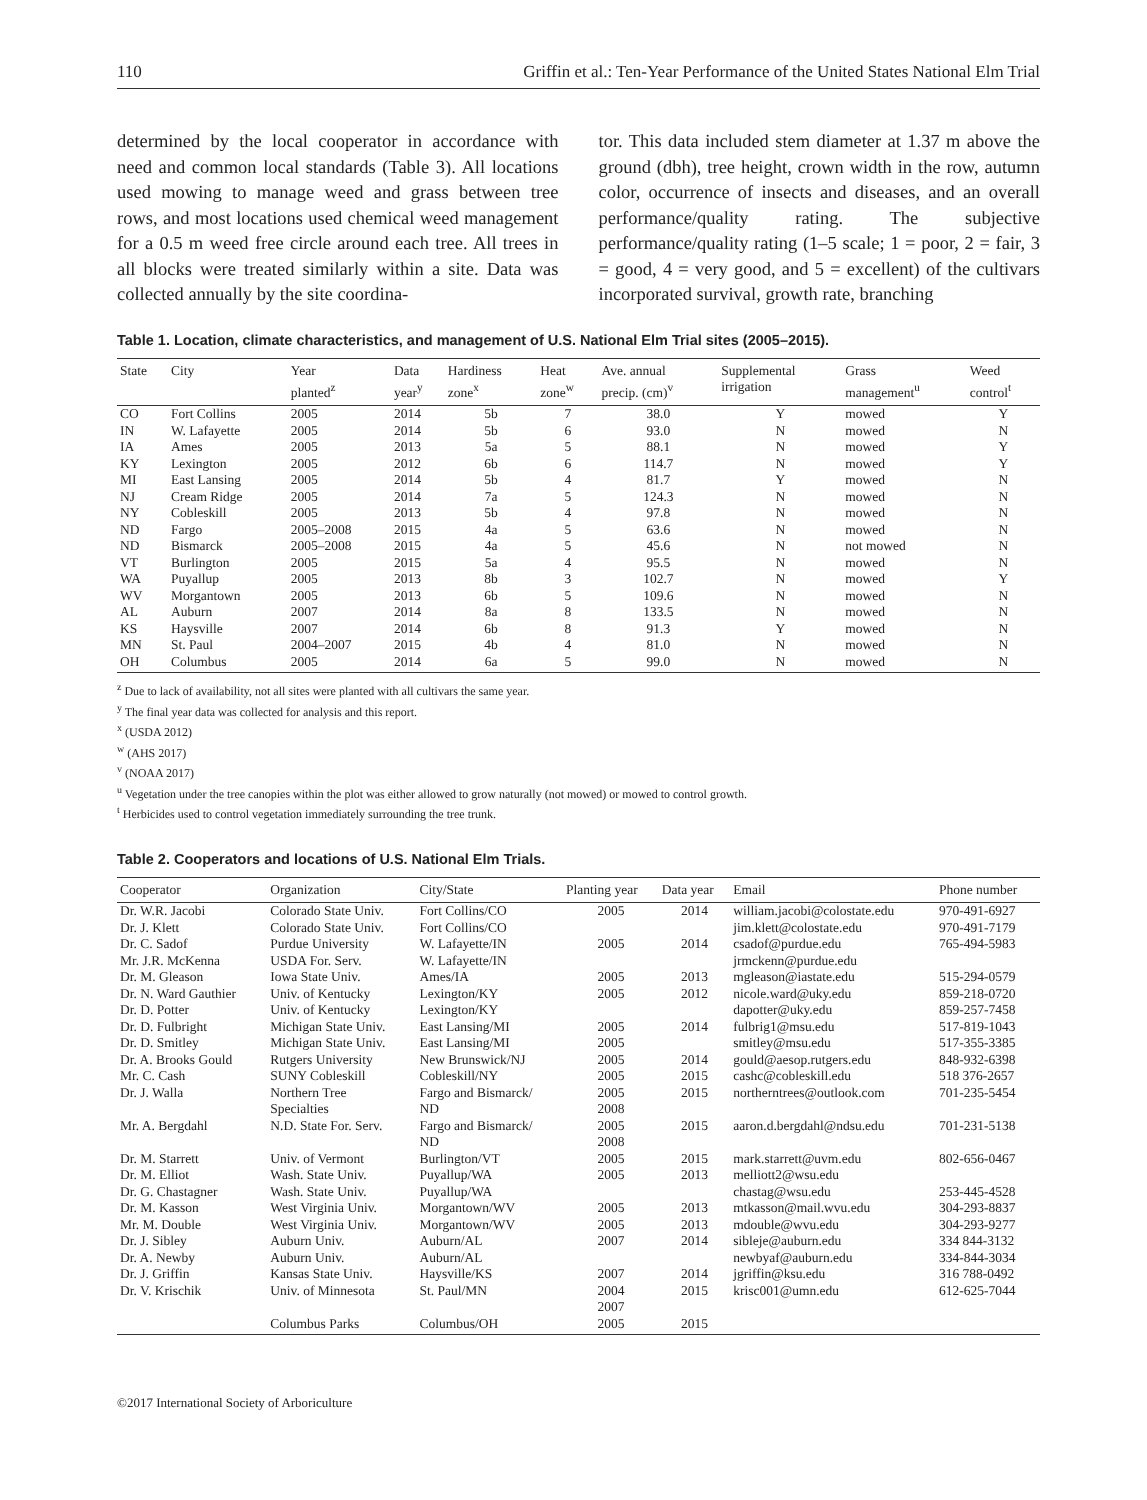110 Griffin et al.: Ten-Year Performance of the United States National Elm Trial
determined by the local cooperator in accordance with need and common local standards (Table 3). All locations used mowing to manage weed and grass between tree rows, and most locations used chemical weed management for a 0.5 m weed free circle around each tree. All trees in all blocks were treated similarly within a site. Data was collected annually by the site coordina-
tor. This data included stem diameter at 1.37 m above the ground (dbh), tree height, crown width in the row, autumn color, occurrence of insects and diseases, and an overall performance/quality rating. The subjective performance/quality rating (1–5 scale; 1 = poor, 2 = fair, 3 = good, 4 = very good, and 5 = excellent) of the cultivars incorporated survival, growth rate, branching
Table 1. Location, climate characteristics, and management of U.S. National Elm Trial sites (2005–2015).
| State | City | Year planted<sup>z</sup> | Data year<sup>y</sup> | Hardiness zone<sup>x</sup> | Heat zone<sup>w</sup> | Ave. annual precip. (cm)<sup>v</sup> | Supplemental irrigation | Grass management<sup>u</sup> | Weed control<sup>t</sup> |
| --- | --- | --- | --- | --- | --- | --- | --- | --- | --- |
| CO | Fort Collins | 2005 | 2014 | 5b | 7 | 38.0 | Y | mowed | Y |
| IN | W. Lafayette | 2005 | 2014 | 5b | 6 | 93.0 | N | mowed | N |
| IA | Ames | 2005 | 2013 | 5a | 5 | 88.1 | N | mowed | Y |
| KY | Lexington | 2005 | 2012 | 6b | 6 | 114.7 | N | mowed | Y |
| MI | East Lansing | 2005 | 2014 | 5b | 4 | 81.7 | Y | mowed | N |
| NJ | Cream Ridge | 2005 | 2014 | 7a | 5 | 124.3 | N | mowed | N |
| NY | Cobleskill | 2005 | 2013 | 5b | 4 | 97.8 | N | mowed | N |
| ND | Fargo | 2005–2008 | 2015 | 4a | 5 | 63.6 | N | mowed | N |
| ND | Bismarck | 2005–2008 | 2015 | 4a | 5 | 45.6 | N | not mowed | N |
| VT | Burlington | 2005 | 2015 | 5a | 4 | 95.5 | N | mowed | N |
| WA | Puyallup | 2005 | 2013 | 8b | 3 | 102.7 | N | mowed | Y |
| WV | Morgantown | 2005 | 2013 | 6b | 5 | 109.6 | N | mowed | N |
| AL | Auburn | 2007 | 2014 | 8a | 8 | 133.5 | N | mowed | N |
| KS | Haysville | 2007 | 2014 | 6b | 8 | 91.3 | Y | mowed | N |
| MN | St. Paul | 2004–2007 | 2015 | 4b | 4 | 81.0 | N | mowed | N |
| OH | Columbus | 2005 | 2014 | 6a | 5 | 99.0 | N | mowed | N |
<sup>z</sup> Due to lack of availability, not all sites were planted with all cultivars the same year.
<sup>y</sup> The final year data was collected for analysis and this report.
<sup>x</sup> (USDA 2012)
<sup>w</sup> (AHS 2017)
<sup>v</sup> (NOAA 2017)
<sup>u</sup> Vegetation under the tree canopies within the plot was either allowed to grow naturally (not mowed) or mowed to control growth.
<sup>t</sup> Herbicides used to control vegetation immediately surrounding the tree trunk.
Table 2. Cooperators and locations of U.S. National Elm Trials.
| Cooperator | Organization | City/State | Planting year | Data year | Email | Phone number |
| --- | --- | --- | --- | --- | --- | --- |
| Dr. W.R. Jacobi | Colorado State Univ. | Fort Collins/CO | 2005 | 2014 | william.jacobi@colostate.edu | 970-491-6927 |
| Dr. J. Klett | Colorado State Univ. | Fort Collins/CO | | | jim.klett@colostate.edu | 970-491-7179 |
| Dr. C. Sadof | Purdue University | W. Lafayette/IN | 2005 | 2014 | csadof@purdue.edu | 765-494-5983 |
| Mr. J.R. McKenna | USDA For. Serv. | W. Lafayette/IN | | | jrmckenn@purdue.edu | |
| Dr. M. Gleason | Iowa State Univ. | Ames/IA | 2005 | 2013 | mgleason@iastate.edu | 515-294-0579 |
| Dr. N. Ward Gauthier | Univ. of Kentucky | Lexington/KY | 2005 | 2012 | nicole.ward@uky.edu | 859-218-0720 |
| Dr. D. Potter | Univ. of Kentucky | Lexington/KY | | | dapotter@uky.edu | 859-257-7458 |
| Dr. D. Fulbright | Michigan State Univ. | East Lansing/MI | 2005 | 2014 | fulbrig1@msu.edu | 517-819-1043 |
| Dr. D. Smitley | Michigan State Univ. | East Lansing/MI | 2005 | | smitley@msu.edu | 517-355-3385 |
| Dr. A. Brooks Gould | Rutgers University | New Brunswick/NJ | 2005 | 2014 | gould@aesop.rutgers.edu | 848-932-6398 |
| Mr. C. Cash | SUNY Cobleskill | Cobleskill/NY | 2005 | 2015 | cashc@cobleskill.edu | 518 376-2657 |
| Dr. J. Walla | Northern Tree Specialties | Fargo and Bismarck/ ND | 2005 2008 | 2015 | northerntrees@outlook.com | 701-235-5454 |
| Mr. A. Bergdahl | N.D. State For. Serv. | Fargo and Bismarck/ ND | 2005 2008 | 2015 | aaron.d.bergdahl@ndsu.edu | 701-231-5138 |
| Dr. M. Starrett | Univ. of Vermont | Burlington/VT | 2005 | 2015 | mark.starrett@uvm.edu | 802-656-0467 |
| Dr. M. Elliot | Wash. State Univ. | Puyallup/WA | 2005 | 2013 | melliott2@wsu.edu | |
| Dr. G. Chastagner | Wash. State Univ. | Puyallup/WA | | | chastag@wsu.edu | 253-445-4528 |
| Dr. M. Kasson | West Virginia Univ. | Morgantown/WV | 2005 | 2013 | mtkasson@mail.wvu.edu | 304-293-8837 |
| Mr. M. Double | West Virginia Univ. | Morgantown/WV | 2005 | 2013 | mdouble@wvu.edu | 304-293-9277 |
| Dr. J. Sibley | Auburn Univ. | Auburn/AL | 2007 | 2014 | sibleje@auburn.edu | 334 844-3132 |
| Dr. A. Newby | Auburn Univ. | Auburn/AL | | | newbyaf@auburn.edu | 334-844-3034 |
| Dr. J. Griffin | Kansas State Univ. | Haysville/KS | 2007 | 2014 | jgriffin@ksu.edu | 316 788-0492 |
| Dr. V. Krischik | Univ. of Minnesota | St. Paul/MN | 2004 2007 | 2015 | krisc001@umn.edu | 612-625-7044 |
| | Columbus Parks | Columbus/OH | 2005 | 2015 | | |
©2017 International Society of Arboriculture